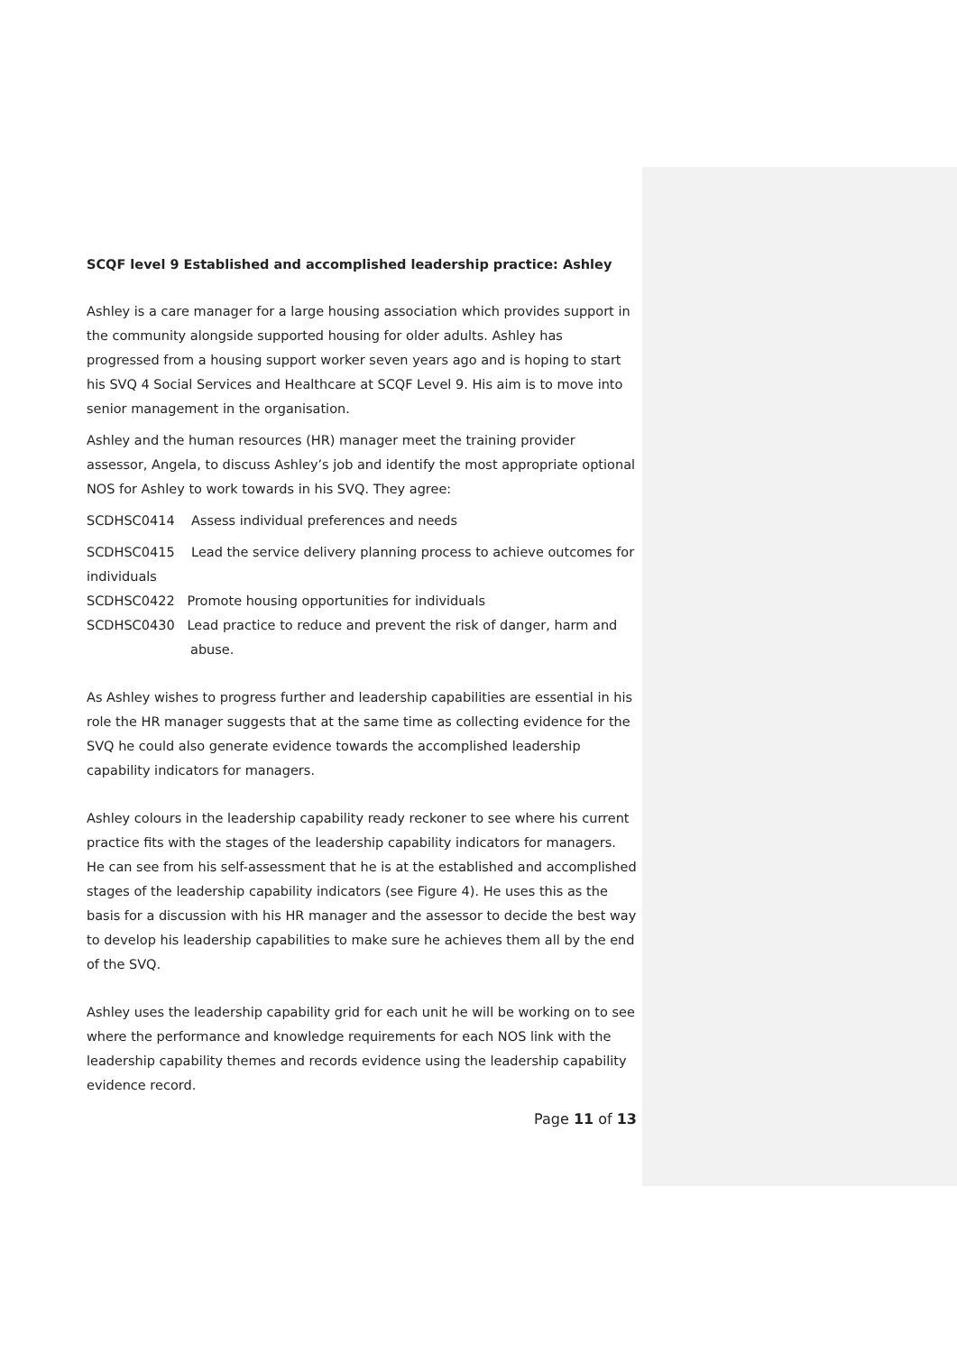SCQF level 9 Established and accomplished leadership practice: Ashley
Ashley is a care manager for a large housing association which provides support in the community alongside supported housing for older adults. Ashley has progressed from a housing support worker seven years ago and is hoping to start his SVQ 4 Social Services and Healthcare at SCQF Level 9. His aim is to move into senior management in the organisation.
Ashley and the human resources (HR) manager meet the training provider assessor, Angela, to discuss Ashley’s job and identify the most appropriate optional NOS for Ashley to work towards in his SVQ. They agree:
SCDHSC0414 Assess individual preferences and needs
SCDHSC0415 Lead the service delivery planning process to achieve outcomes for individuals
SCDHSC0422 Promote housing opportunities for individuals
SCDHSC0430 Lead practice to reduce and prevent the risk of danger, harm and abuse.
As Ashley wishes to progress further and leadership capabilities are essential in his role the HR manager suggests that at the same time as collecting evidence for the SVQ he could also generate evidence towards the accomplished leadership capability indicators for managers.
Ashley colours in the leadership capability ready reckoner to see where his current practice fits with the stages of the leadership capability indicators for managers. He can see from his self-assessment that he is at the established and accomplished stages of the leadership capability indicators (see Figure 4). He uses this as the basis for a discussion with his HR manager and the assessor to decide the best way to develop his leadership capabilities to make sure he achieves them all by the end of the SVQ.
Ashley uses the leadership capability grid for each unit he will be working on to see where the performance and knowledge requirements for each NOS link with the leadership capability themes and records evidence using the leadership capability evidence record.
Page 11 of 13